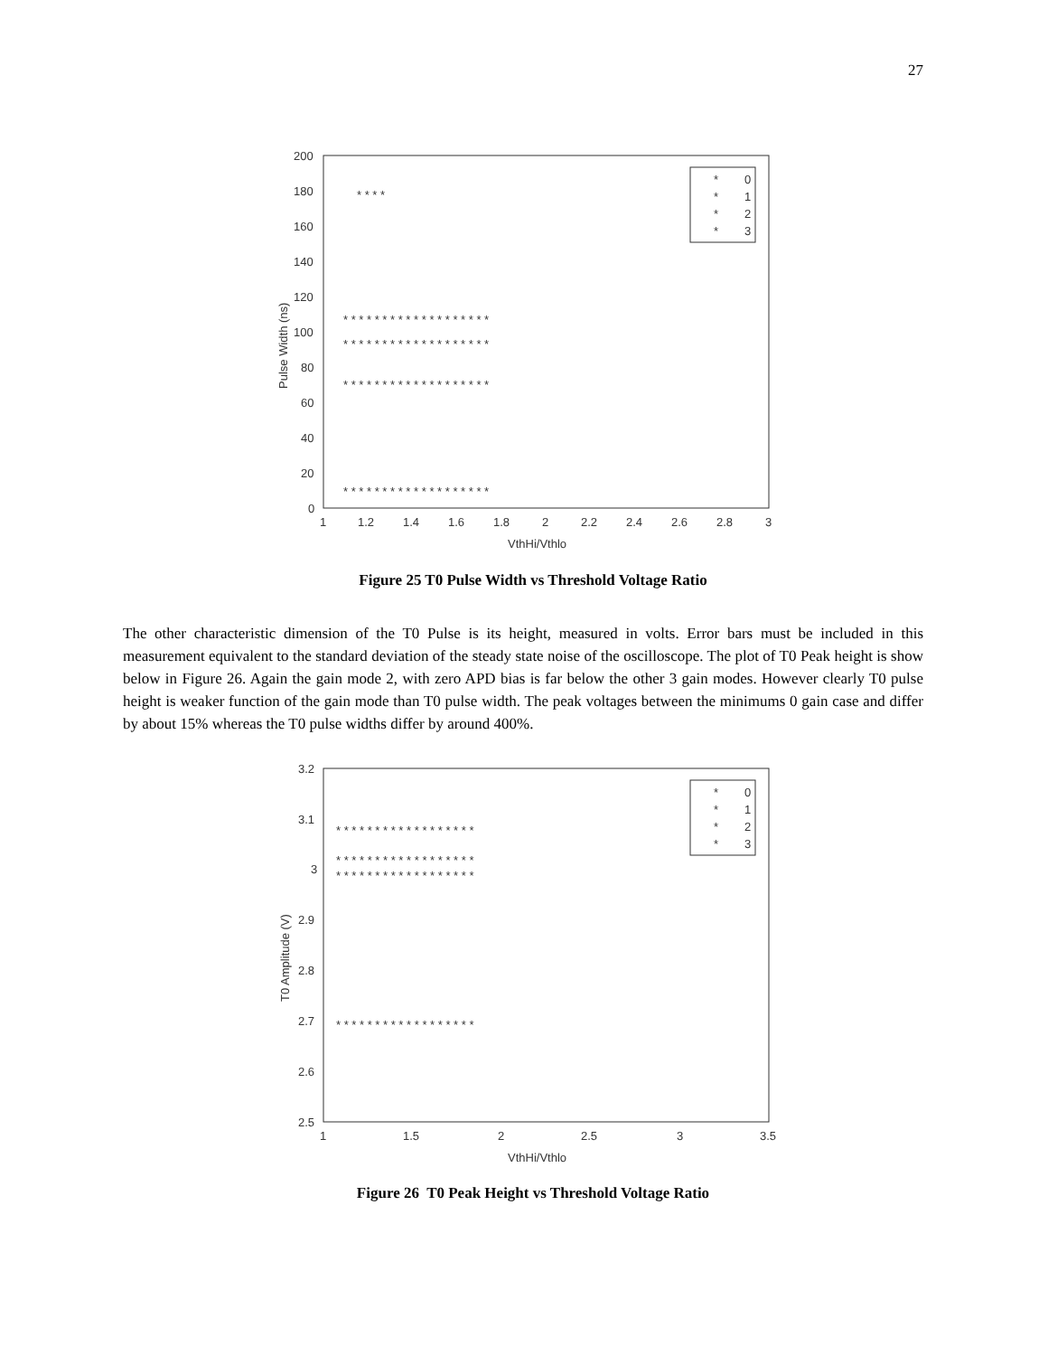27
200
180
160
140
120
100
80
60
40
20
0
1
1.2
1.4
1.6
1.8
2
2.2
2.4
2.6
2.8
3
VthHi/Vthlo
Pulse Width (ns)
*
0
*
1
*
2
*
3
* * * * * * * * * * * * * * * * * * *
* * * * * * * * * * * * * * * * * * *
* * * * * * * * * * * * * * * * * * *
* * * *
* * * * * * * * * * * * * * * * * * *
Figure 25 T0 Pulse Width vs Threshold Voltage Ratio
The other characteristic dimension of the T0 Pulse is its height, measured in volts. Error bars must be included in this measurement equivalent to the standard deviation of the steady state noise of the oscilloscope. The plot of T0 Peak height is show below in Figure 26. Again the gain mode 2, with zero APD bias is far below the other 3 gain modes. However clearly T0 pulse height is weaker function of the gain mode than T0 pulse width. The peak voltages between the minimums 0 gain case and differ by about 15% whereas the T0 pulse widths differ by around 400%.
3.2
3.1
3
2.9
2.8
2.7
2.6
2.5
1
1.5
2
2.5
3
3.5
VthHi/Vthlo
T0 Amplitude (V)
*
0
*
1
*
2
*
3
* * * * * * * * * * * * * * * * * *
* * * * * * * * * * * * * * * * * *
* * * * * * * * * * * * * * * * * *
* * * * * * * * * * * * * * * * * *
Figure 26 T0 Peak Height vs Threshold Voltage Ratio